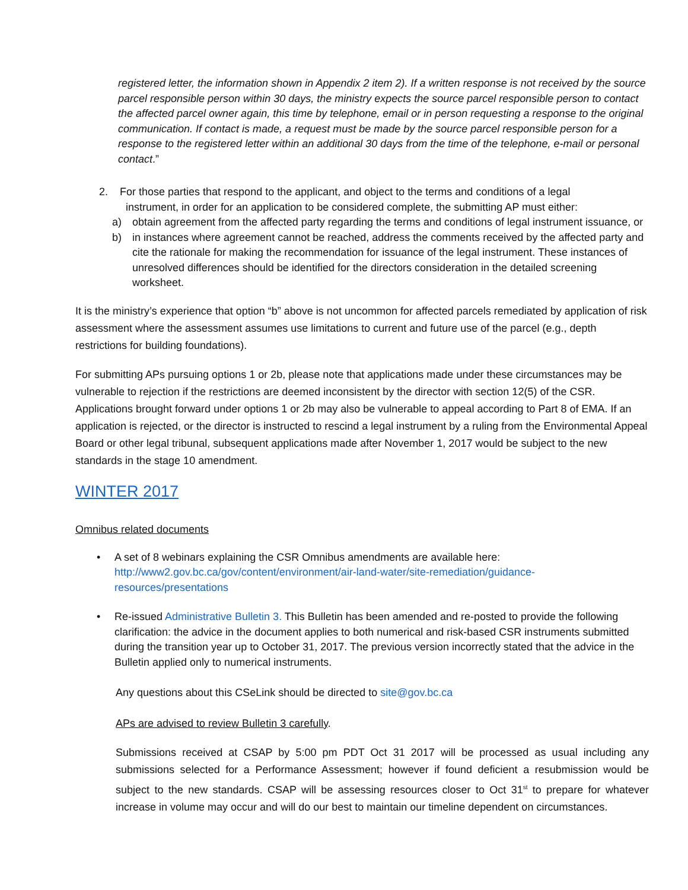registered letter, the information shown in Appendix 2 item 2). If a written response is not received by the source parcel responsible person within 30 days, the ministry expects the source parcel responsible person to contact the affected parcel owner again, this time by telephone, email or in person requesting a response to the original communication. If contact is made, a request must be made by the source parcel responsible person for a response to the registered letter within an additional 30 days from the time of the telephone, e-mail or personal contact.”
2. For those parties that respond to the applicant, and object to the terms and conditions of a legal
instrument, in order for an application to be considered complete, the submitting AP must either:
a) obtain agreement from the affected party regarding the terms and conditions of legal instrument issuance, or
b) in instances where agreement cannot be reached, address the comments received by the affected party and cite the rationale for making the recommendation for issuance of the legal instrument. These instances of unresolved differences should be identified for the directors consideration in the detailed screening worksheet.
It is the ministry’s experience that option “b” above is not uncommon for affected parcels remediated by application of risk assessment where the assessment assumes use limitations to current and future use of the parcel (e.g., depth restrictions for building foundations).
For submitting APs pursuing options 1 or 2b, please note that applications made under these circumstances may be vulnerable to rejection if the restrictions are deemed inconsistent by the director with section 12(5) of the CSR. Applications brought forward under options 1 or 2b may also be vulnerable to appeal according to Part 8 of EMA. If an application is rejected, or the director is instructed to rescind a legal instrument by a ruling from the Environmental Appeal Board or other legal tribunal, subsequent applications made after November 1, 2017 would be subject to the new standards in the stage 10 amendment.
WINTER 2017
Omnibus related documents
• A set of 8 webinars explaining the CSR Omnibus amendments are available here: http://www2.gov.bc.ca/gov/content/environment/air-land-water/site-remediation/guidance-resources/presentations
• Re-issued Administrative Bulletin 3. This Bulletin has been amended and re-posted to provide the following clarification: the advice in the document applies to both numerical and risk-based CSR instruments submitted during the transition year up to October 31, 2017. The previous version incorrectly stated that the advice in the Bulletin applied only to numerical instruments.
Any questions about this CSeLink should be directed to site@gov.bc.ca
APs are advised to review Bulletin 3 carefully.
Submissions received at CSAP by 5:00 pm PDT Oct 31 2017 will be processed as usual including any submissions selected for a Performance Assessment; however if found deficient a resubmission would be subject to the new standards. CSAP will be assessing resources closer to Oct 31<sup>st</sup> to prepare for whatever increase in volume may occur and will do our best to maintain our timeline dependent on circumstances.